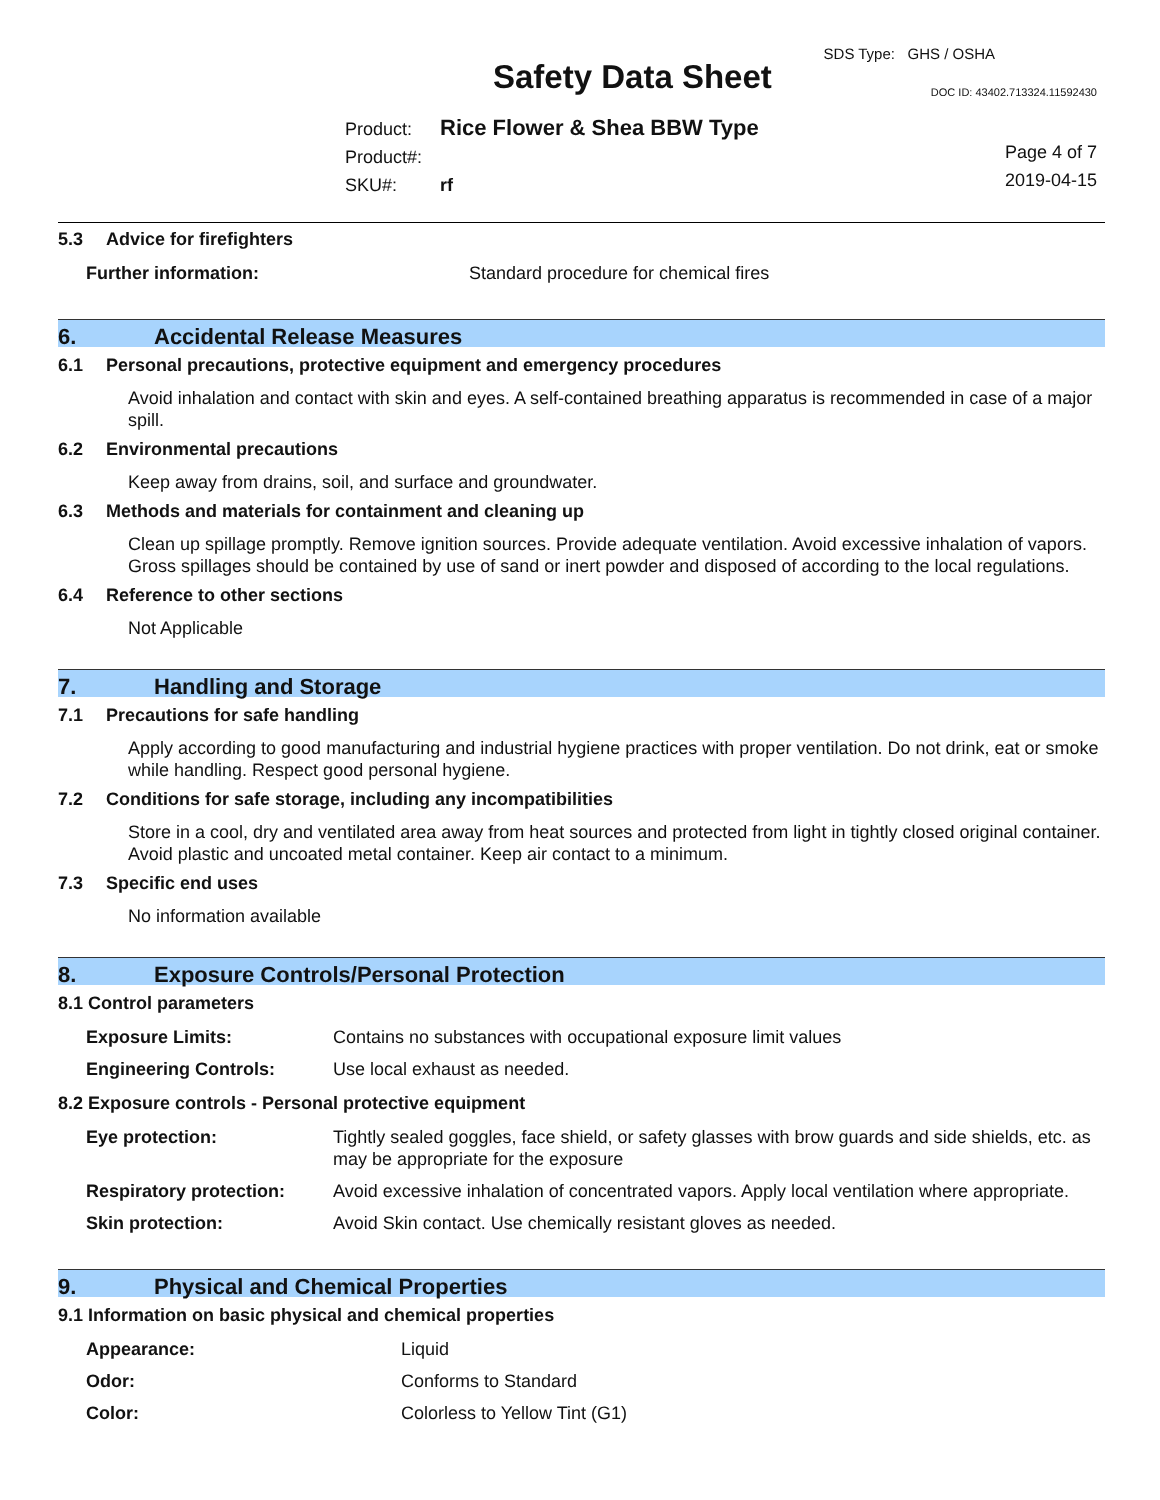SDS Type: GHS / OSHA
Safety Data Sheet DOC ID: 43402.713324.11592430
Product: Rice Flower & Shea BBW Type
Product#:
SKU#: rf
Page 4 of 7
2019-04-15
5.3 Advice for firefighters
| Further information: | Standard procedure for chemical fires |
6. Accidental Release Measures
6.1 Personal precautions, protective equipment and emergency procedures
Avoid inhalation and contact with skin and eyes. A self-contained breathing apparatus is recommended in case of a major spill.
6.2 Environmental precautions
Keep away from drains, soil, and surface and groundwater.
6.3 Methods and materials for containment and cleaning up
Clean up spillage promptly. Remove ignition sources. Provide adequate ventilation. Avoid excessive inhalation of vapors. Gross spillages should be contained by use of sand or inert powder and disposed of according to the local regulations.
6.4 Reference to other sections
Not Applicable
7. Handling and Storage
7.1 Precautions for safe handling
Apply according to good manufacturing and industrial hygiene practices with proper ventilation. Do not drink, eat or smoke while handling. Respect good personal hygiene.
7.2 Conditions for safe storage, including any incompatibilities
Store in a cool, dry and ventilated area away from heat sources and protected from light in tightly closed original container. Avoid plastic and uncoated metal container. Keep air contact to a minimum.
7.3 Specific end uses
No information available
8. Exposure Controls/Personal Protection
8.1 Control parameters
| Exposure Limits: | Contains no substances with occupational exposure limit values |
| Engineering Controls: | Use local exhaust as needed. |
8.2 Exposure controls - Personal protective equipment
| Eye protection: | Tightly sealed goggles, face shield, or safety glasses with brow guards and side shields, etc. as may be appropriate for the exposure |
| Respiratory protection: | Avoid excessive inhalation of concentrated vapors. Apply local ventilation where appropriate. |
| Skin protection: | Avoid Skin contact. Use chemically resistant gloves as needed. |
9. Physical and Chemical Properties
9.1 Information on basic physical and chemical properties
| Appearance: | Liquid |
| Odor: | Conforms to Standard |
| Color: | Colorless to Yellow Tint (G1) |